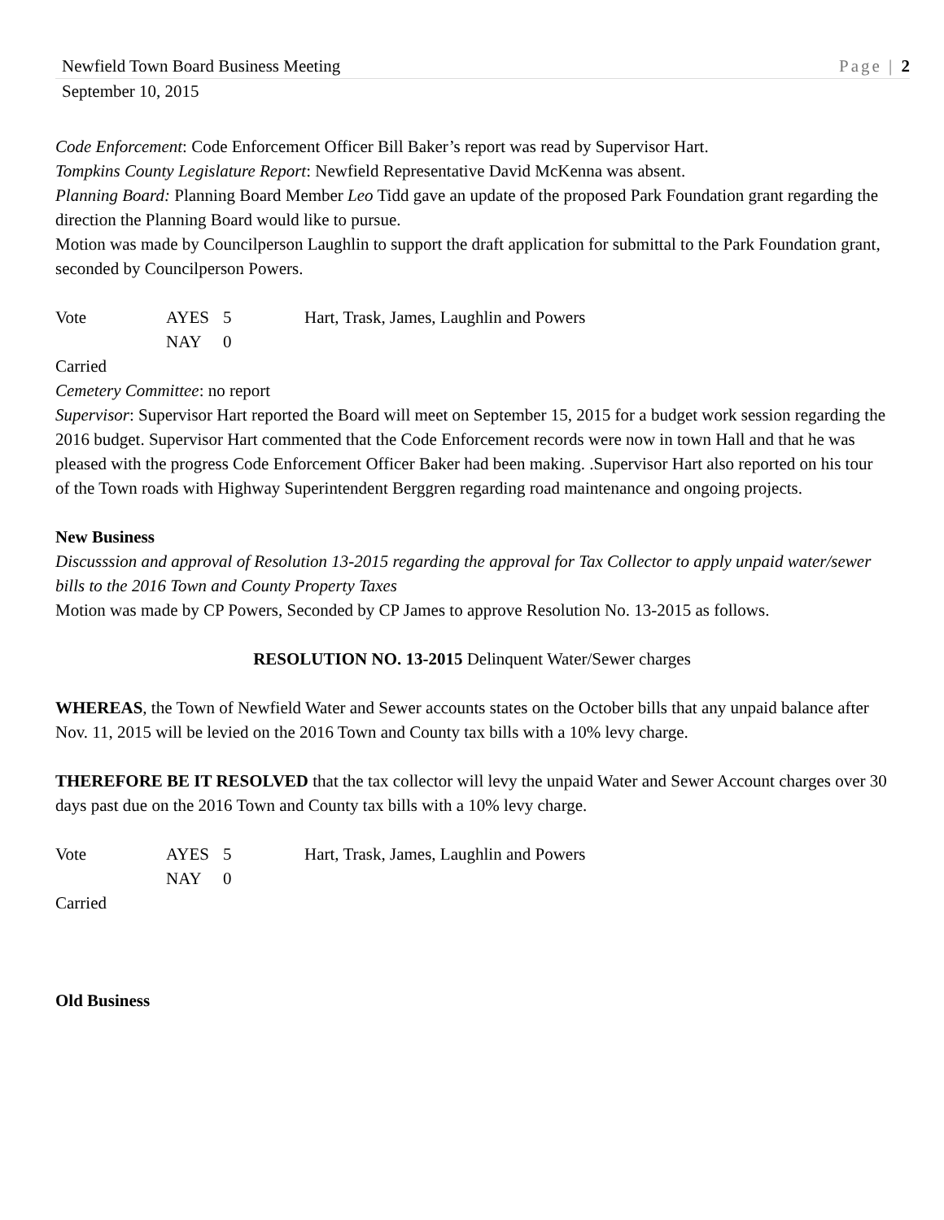Newfield Town Board Business Meeting Page | 2
September 10, 2015
Code Enforcement: Code Enforcement Officer Bill Baker’s report was read by Supervisor Hart.
Tompkins County Legislature Report: Newfield Representative David McKenna was absent.
Planning Board: Planning Board Member Leo Tidd gave an update of the proposed Park Foundation grant regarding the direction the Planning Board would like to pursue.
Motion was made by Councilperson Laughlin to support the draft application for submittal to the Park Foundation grant, seconded by Councilperson Powers.
Vote AYES 5 Hart, Trask, James, Laughlin and Powers NAY 0
Carried
Cemetery Committee: no report
Supervisor: Supervisor Hart reported the Board will meet on September 15, 2015 for a budget work session regarding the 2016 budget. Supervisor Hart commented that the Code Enforcement records were now in town Hall and that he was pleased with the progress Code Enforcement Officer Baker had been making. .Supervisor Hart also reported on his tour of the Town roads with Highway Superintendent Berggren regarding road maintenance and ongoing projects.
New Business
Discusssion and approval of Resolution 13-2015 regarding the approval for Tax Collector to apply unpaid water/sewer bills to the 2016 Town and County Property Taxes
Motion was made by CP Powers, Seconded by CP James to approve Resolution No. 13-2015 as follows.
RESOLUTION NO. 13-2015 Delinquent Water/Sewer charges
WHEREAS, the Town of Newfield Water and Sewer accounts states on the October bills that any unpaid balance after Nov. 11, 2015 will be levied on the 2016 Town and County tax bills with a 10% levy charge.
THEREFORE BE IT RESOLVED that the tax collector will levy the unpaid Water and Sewer Account charges over 30 days past due on the 2016 Town and County tax bills with a 10% levy charge.
Vote AYES 5 Hart, Trask, James, Laughlin and Powers NAY 0
Carried
Old Business